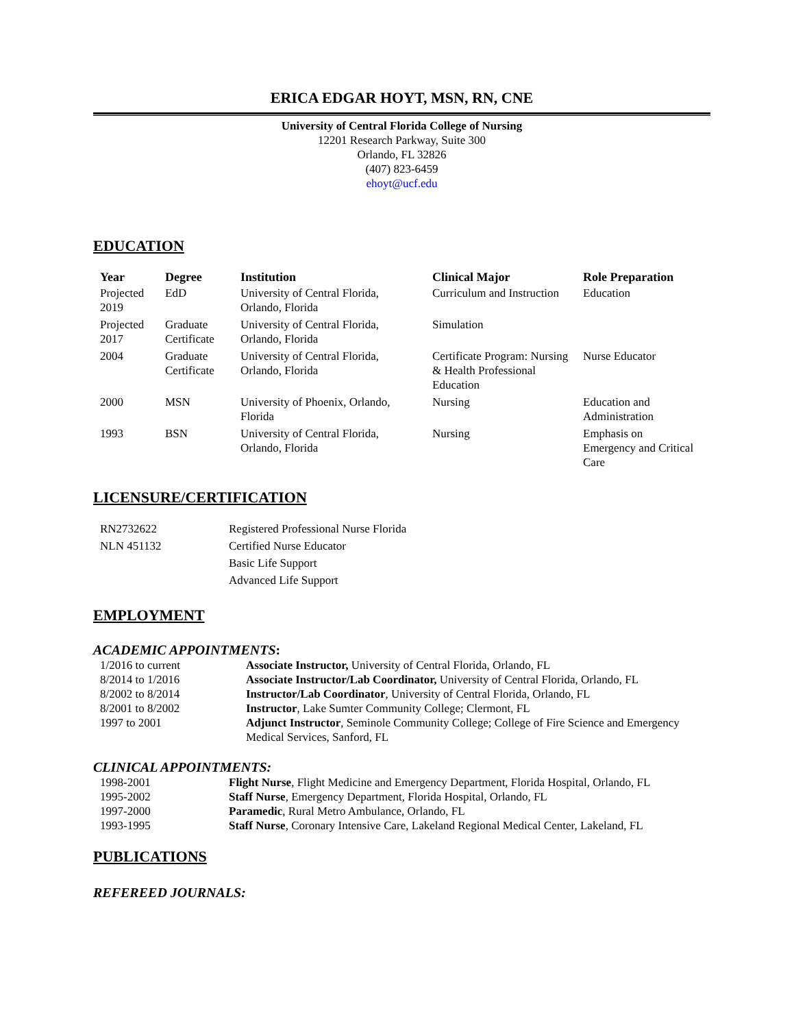ERICA EDGAR HOYT, MSN, RN, CNE
University of Central Florida College of Nursing
12201 Research Parkway, Suite 300
Orlando, FL 32826
(407) 823-6459
ehoyt@ucf.edu
EDUCATION
| Year | Degree | Institution | Clinical Major | Role Preparation |
| --- | --- | --- | --- | --- |
| Projected 2019 | EdD | University of Central Florida, Orlando, Florida | Curriculum and Instruction | Education |
| Projected 2017 | Graduate Certificate | University of Central Florida, Orlando, Florida | Simulation | |
| 2004 | Graduate Certificate | University of Central Florida, Orlando, Florida | Certificate Program: Nursing & Health Professional Education | Nurse Educator |
| 2000 | MSN | University of Phoenix, Orlando, Florida | Nursing | Education and Administration |
| 1993 | BSN | University of Central Florida, Orlando, Florida | Nursing | Emphasis on Emergency and Critical Care |
LICENSURE/CERTIFICATION
| RN2732622 | Registered Professional Nurse Florida |
| NLN 451132 | Certified Nurse Educator |
| | Basic Life Support |
| | Advanced Life Support |
EMPLOYMENT
ACADEMIC APPOINTMENTS:
| 1/2016 to current | Associate Instructor, University of Central Florida, Orlando, FL |
| 8/2014 to 1/2016 | Associate Instructor/Lab Coordinator, University of Central Florida, Orlando, FL |
| 8/2002 to 8/2014 | Instructor/Lab Coordinator , University of Central Florida, Orlando, FL |
| 8/2001 to 8/2002 | Instructor , Lake Sumter Community College; Clermont, FL |
| 1997 to 2001 | Adjunct Instructor , Seminole Community College; College of Fire Science and Emergency Medical Services, Sanford, FL |
CLINICAL APPOINTMENTS:
| 1998-2001 | Flight Nurse , Flight Medicine and Emergency Department, Florida Hospital, Orlando, FL |
| 1995-2002 | Staff Nurse , Emergency Department, Florida Hospital, Orlando, FL |
| 1997-2000 | Paramedic , Rural Metro Ambulance, Orlando, FL |
| 1993-1995 | Staff Nurse , Coronary Intensive Care, Lakeland Regional Medical Center, Lakeland, FL |
PUBLICATIONS
REFEREED JOURNALS: